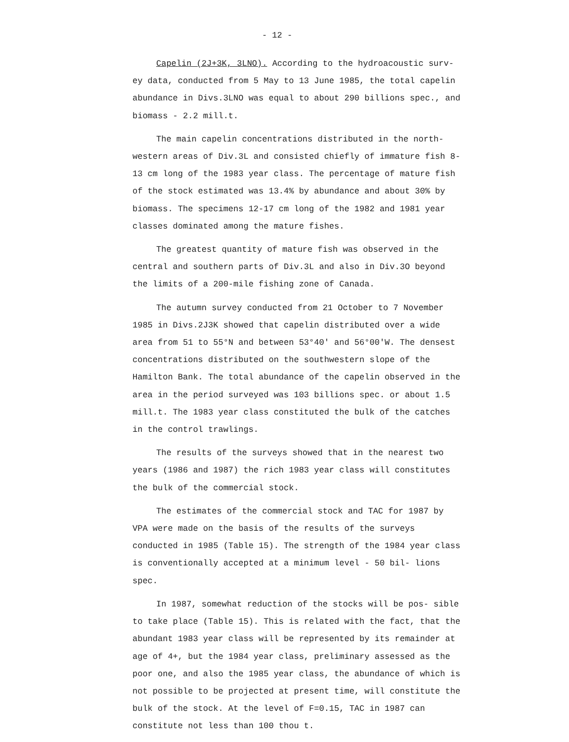- 12 -
Capelin (2J+3K, 3LNO). According to the hydroacoustic surv- ey data, conducted from 5 May to 13 June 1985, the total capelin abundance in Divs.3LNO was equal to about 290 billions spec., and biomass - 2.2 mill.t.
The main capelin concentrations distributed in the north- western areas of Div.3L and consisted chiefly of immature fish 8-13 cm long of the 1983 year class. The percentage of mature fish of the stock estimated was 13.4% by abundance and about 30% by biomass. The specimens 12-17 cm long of the 1982 and 1981 year classes dominated among the mature fishes.
The greatest quantity of mature fish was observed in the central and southern parts of Div.3L and also in Div.3O beyond the limits of a 200-mile fishing zone of Canada.
The autumn survey conducted from 21 October to 7 November 1985 in Divs.2J3K showed that capelin distributed over a wide area from 51 to 55°N and between 53°40' and 56°00'W. The densest concentrations distributed on the southwestern slope of the Hamilton Bank. The total abundance of the capelin observed in the area in the period surveyed was 103 billions spec. or about 1.5 mill.t. The 1983 year class constituted the bulk of the catches in the control trawlings.
The results of the surveys showed that in the nearest two years (1986 and 1987) the rich 1983 year class will constitutes the bulk of the commercial stock.
The estimates of the commercial stock and TAC for 1987 by VPA were made on the basis of the results of the surveys conducted in 1985 (Table 15). The strength of the 1984 year class is conventionally accepted at a minimum level - 50 bil- lions spec.
In 1987, somewhat reduction of the stocks will be pos- sible to take place (Table 15). This is related with the fact, that the abundant 1983 year class will be represented by its remainder at age of 4+, but the 1984 year class, preliminary assessed as the poor one, and also the 1985 year class, the abundance of which is not possible to be projected at present time, will constitute the bulk of the stock. At the level of F=0.15, TAC in 1987 can constitute not less than 100 thou t.